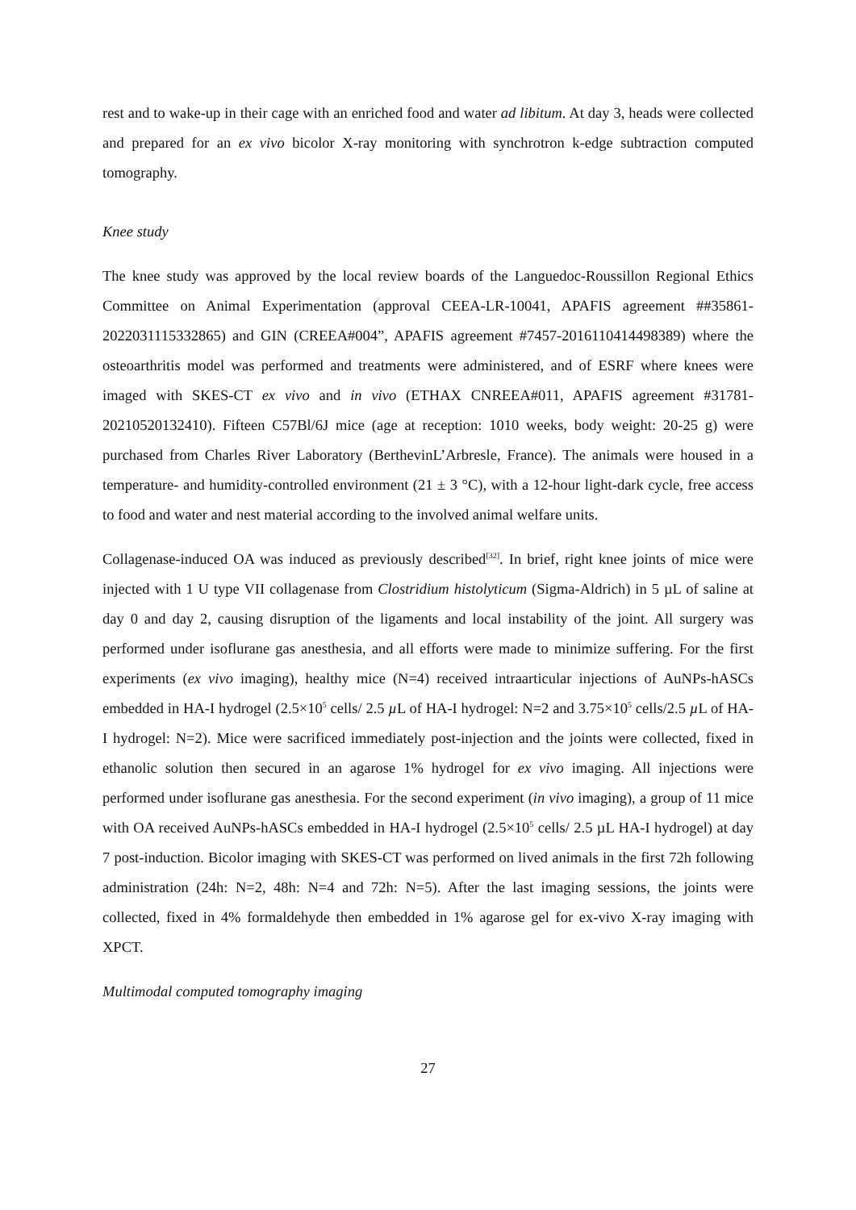rest and to wake-up in their cage with an enriched food and water ad libitum. At day 3, heads were collected and prepared for an ex vivo bicolor X-ray monitoring with synchrotron k-edge subtraction computed tomography.
Knee study
The knee study was approved by the local review boards of the Languedoc-Roussillon Regional Ethics Committee on Animal Experimentation (approval CEEA-LR-10041, APAFIS agreement ##35861-2022031115332865) and GIN (CREEA#004”, APAFIS agreement #7457-2016110414498389) where the osteoarthritis model was performed and treatments were administered, and of ESRF where knees were imaged with SKES-CT ex vivo and in vivo (ETHAX CNREEA#011, APAFIS agreement #31781-20210520132410). Fifteen C57Bl/6J mice (age at reception: 1010 weeks, body weight: 20-25 g) were purchased from Charles River Laboratory (BerthevinL’Arbresle, France). The animals were housed in a temperature- and humidity-controlled environment (21 ± 3 °C), with a 12-hour light-dark cycle, free access to food and water and nest material according to the involved animal welfare units.
Collagenase-induced OA was induced as previously described<sup>[32]</sup>. In brief, right knee joints of mice were injected with 1 U type VII collagenase from Clostridium histolyticum (Sigma-Aldrich) in 5 µL of saline at day 0 and day 2, causing disruption of the ligaments and local instability of the joint. All surgery was performed under isoflurane gas anesthesia, and all efforts were made to minimize suffering. For the first experiments (ex vivo imaging), healthy mice (N=4) received intraarticular injections of AuNPs-hASCs embedded in HA-I hydrogel (2.5×10<sup>5</sup> cells/ 2.5 µ L of HA-I hydrogel: N=2 and 3.75×10<sup>5</sup> cells/2.5 µ L of HA-I hydrogel: N=2). Mice were sacrificed immediately post-injection and the joints were collected, fixed in ethanolic solution then secured in an agarose 1% hydrogel for ex vivo imaging. All injections were performed under isoflurane gas anesthesia. For the second experiment (in vivo imaging), a group of 11 mice with OA received AuNPs-hASCs embedded in HA-I hydrogel (2.5×10<sup>5</sup> cells/ 2.5 µL HA-I hydrogel) at day 7 post-induction. Bicolor imaging with SKES-CT was performed on lived animals in the first 72h following administration (24h: N=2, 48h: N=4 and 72h: N=5). After the last imaging sessions, the joints were collected, fixed in 4% formaldehyde then embedded in 1% agarose gel for ex-vivo X-ray imaging with XPCT.
Multimodal computed tomography imaging
27